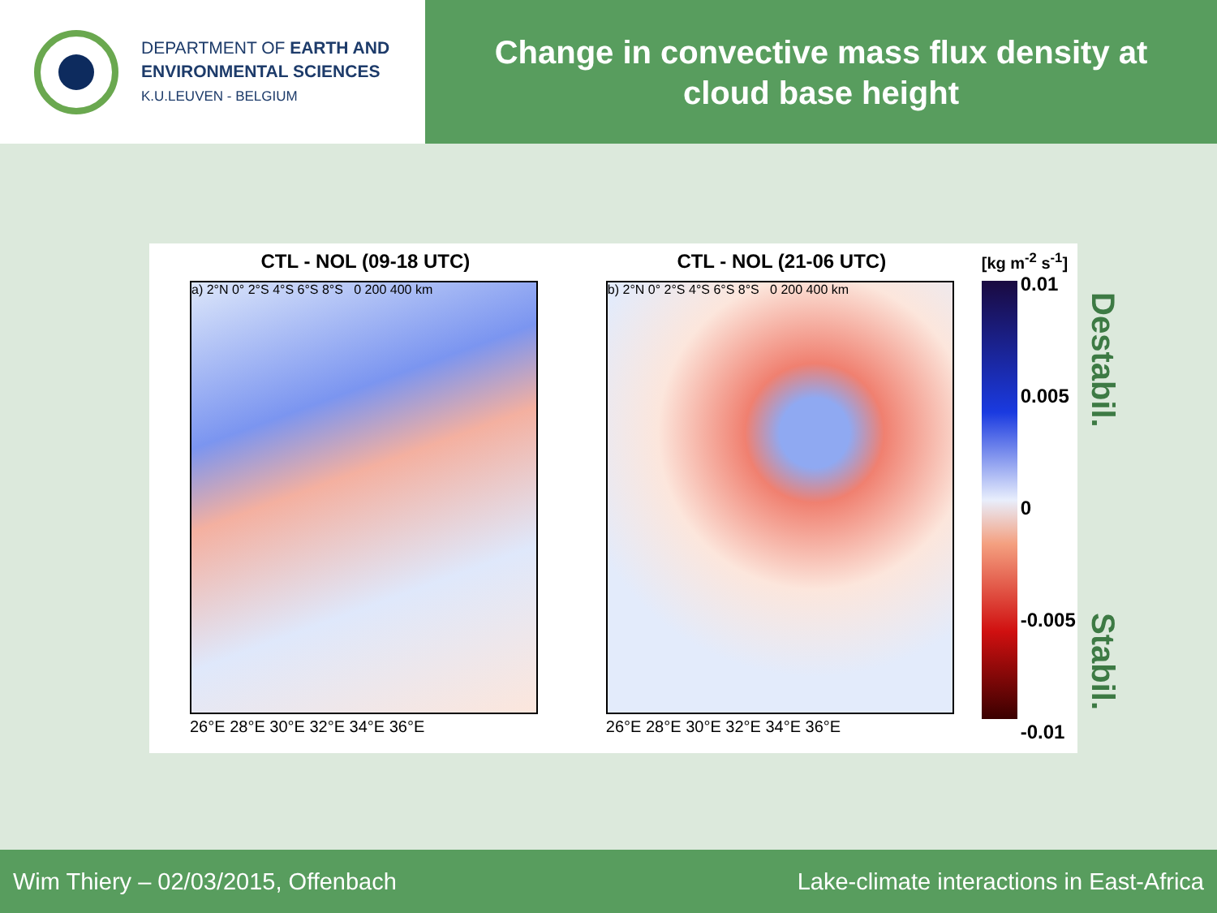DEPARTMENT OF EARTH AND
ENVIRONMENTAL SCIENCES
K.U.LEUVEN - BELGIUM
Change in convective mass flux density at
cloud base height
CTL - NOL (09-18 UTC)
a) 2°N 0° 2°S 4°S 6°S 8°S 0 200 400 km
26°E 28°E 30°E 32°E 34°E 36°E
CTL - NOL (21-06 UTC)
b) 2°N 0° 2°S 4°S 6°S 8°S 0 200 400 km
26°E 28°E 30°E 32°E 34°E 36°E
[kg m<sup>-2</sup> s<sup>-1</sup>]
0.01
0.005
0
-0.005
-0.01
Destabil.
Stabil.
Wim Thiery – 02/03/2015, Offenbach Lake-climate interactions in East-Africa